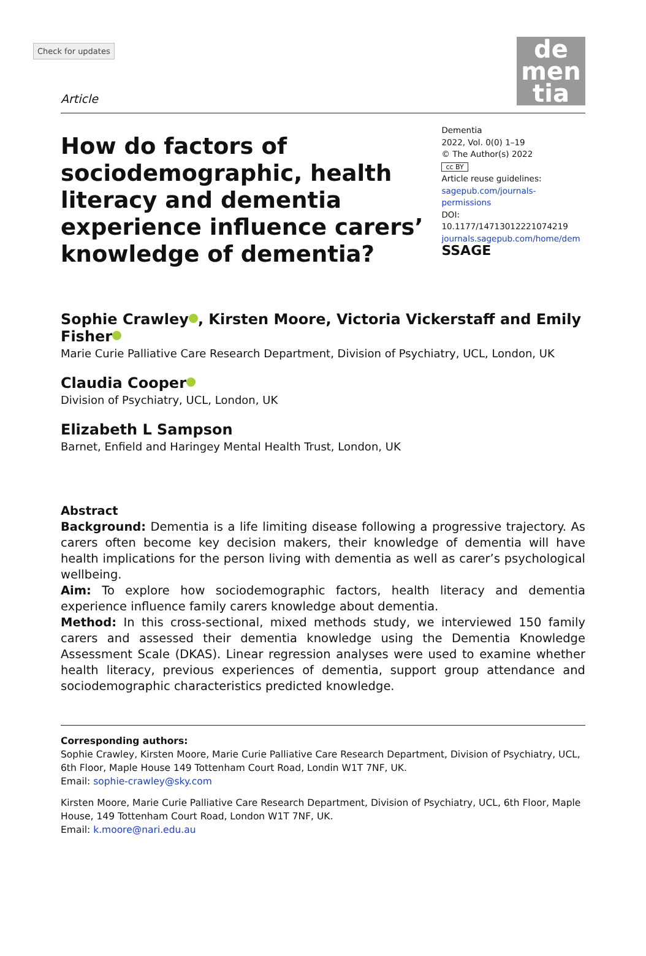Check for updates
Article
de
men
tia
How do factors of sociodemographic, health literacy and dementia experience influence carers’ knowledge of dementia?
Dementia
2022, Vol. 0(0) 1–19
© The Author(s) 2022
cc BY
Article reuse guidelines:
sagepub.com/journals-permissions
DOI: 10.1177/14713012221074219
journals.sagepub.com/home/dem
SSAGE
Sophie Crawley , Kirsten Moore, Victoria Vickerstaff and Emily Fisher
Marie Curie Palliative Care Research Department, Division of Psychiatry, UCL, London, UK
Claudia Cooper
Division of Psychiatry, UCL, London, UK
Elizabeth L Sampson
Barnet, Enfield and Haringey Mental Health Trust, London, UK
Abstract
Background: Dementia is a life limiting disease following a progressive trajectory. As carers often become key decision makers, their knowledge of dementia will have health implications for the person living with dementia as well as carer’s psychological wellbeing.
Aim: To explore how sociodemographic factors, health literacy and dementia experience influence family carers knowledge about dementia.
Method: In this cross-sectional, mixed methods study, we interviewed 150 family carers and assessed their dementia knowledge using the Dementia Knowledge Assessment Scale (DKAS). Linear regression analyses were used to examine whether health literacy, previous experiences of dementia, support group attendance and sociodemographic characteristics predicted knowledge.
Corresponding authors:
Sophie Crawley, Kirsten Moore, Marie Curie Palliative Care Research Department, Division of Psychiatry, UCL, 6th Floor, Maple House 149 Tottenham Court Road, Londin W1T 7NF, UK.
Email: sophie-crawley@sky.com
Kirsten Moore, Marie Curie Palliative Care Research Department, Division of Psychiatry, UCL, 6th Floor, Maple House, 149 Tottenham Court Road, London W1T 7NF, UK.
Email: k.moore@nari.edu.au